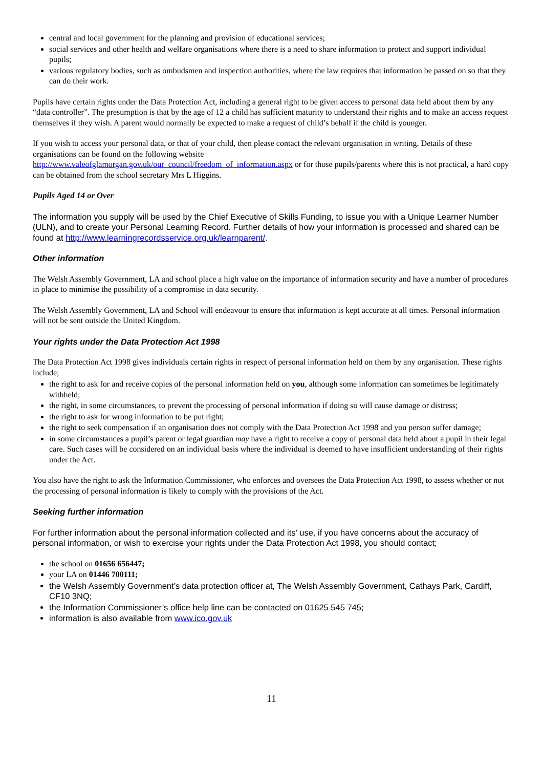central and local government for the planning and provision of educational services;
social services and other health and welfare organisations where there is a need to share information to protect and support individual pupils;
various regulatory bodies, such as ombudsmen and inspection authorities, where the law requires that information be passed on so that they can do their work.
Pupils have certain rights under the Data Protection Act, including a general right to be given access to personal data held about them by any “data controller”. The presumption is that by the age of 12 a child has sufficient maturity to understand their rights and to make an access request themselves if they wish. A parent would normally be expected to make a request of child’s behalf if the child is younger.
If you wish to access your personal data, or that of your child, then please contact the relevant organisation in writing. Details of these organisations can be found on the following website
http://www.valeofglamorgan.gov.uk/our_council/freedom_of_information.aspx or for those pupils/parents where this is not practical, a hard copy can be obtained from the school secretary Mrs L Higgins.
Pupils Aged 14 or Over
The information you supply will be used by the Chief Executive of Skills Funding, to issue you with a Unique Learner Number (ULN), and to create your Personal Learning Record. Further details of how your information is processed and shared can be found at http://www.learningrecordsservice.org.uk/learnparent/.
Other information
The Welsh Assembly Government, LA and school place a high value on the importance of information security and have a number of procedures in place to minimise the possibility of a compromise in data security.
The Welsh Assembly Government, LA and School will endeavour to ensure that information is kept accurate at all times. Personal information will not be sent outside the United Kingdom.
Your rights under the Data Protection Act 1998
The Data Protection Act 1998 gives individuals certain rights in respect of personal information held on them by any organisation. These rights include;
the right to ask for and receive copies of the personal information held on you, although some information can sometimes be legitimately withheld;
the right, in some circumstances, to prevent the processing of personal information if doing so will cause damage or distress;
the right to ask for wrong information to be put right;
the right to seek compensation if an organisation does not comply with the Data Protection Act 1998 and you person suffer damage;
in some circumstances a pupil’s parent or legal guardian may have a right to receive a copy of personal data held about a pupil in their legal care. Such cases will be considered on an individual basis where the individual is deemed to have insufficient understanding of their rights under the Act.
You also have the right to ask the Information Commissioner, who enforces and oversees the Data Protection Act 1998, to assess whether or not the processing of personal information is likely to comply with the provisions of the Act.
Seeking further information
For further information about the personal information collected and its’ use, if you have concerns about the accuracy of personal information, or wish to exercise your rights under the Data Protection Act 1998, you should contact;
the school on 01656 656447;
your LA on 01446 700111;
the Welsh Assembly Government’s data protection officer at, The Welsh Assembly Government, Cathays Park, Cardiff, CF10 3NQ;
the Information Commissioner’s office help line can be contacted on 01625 545 745;
information is also available from www.ico.gov.uk
11